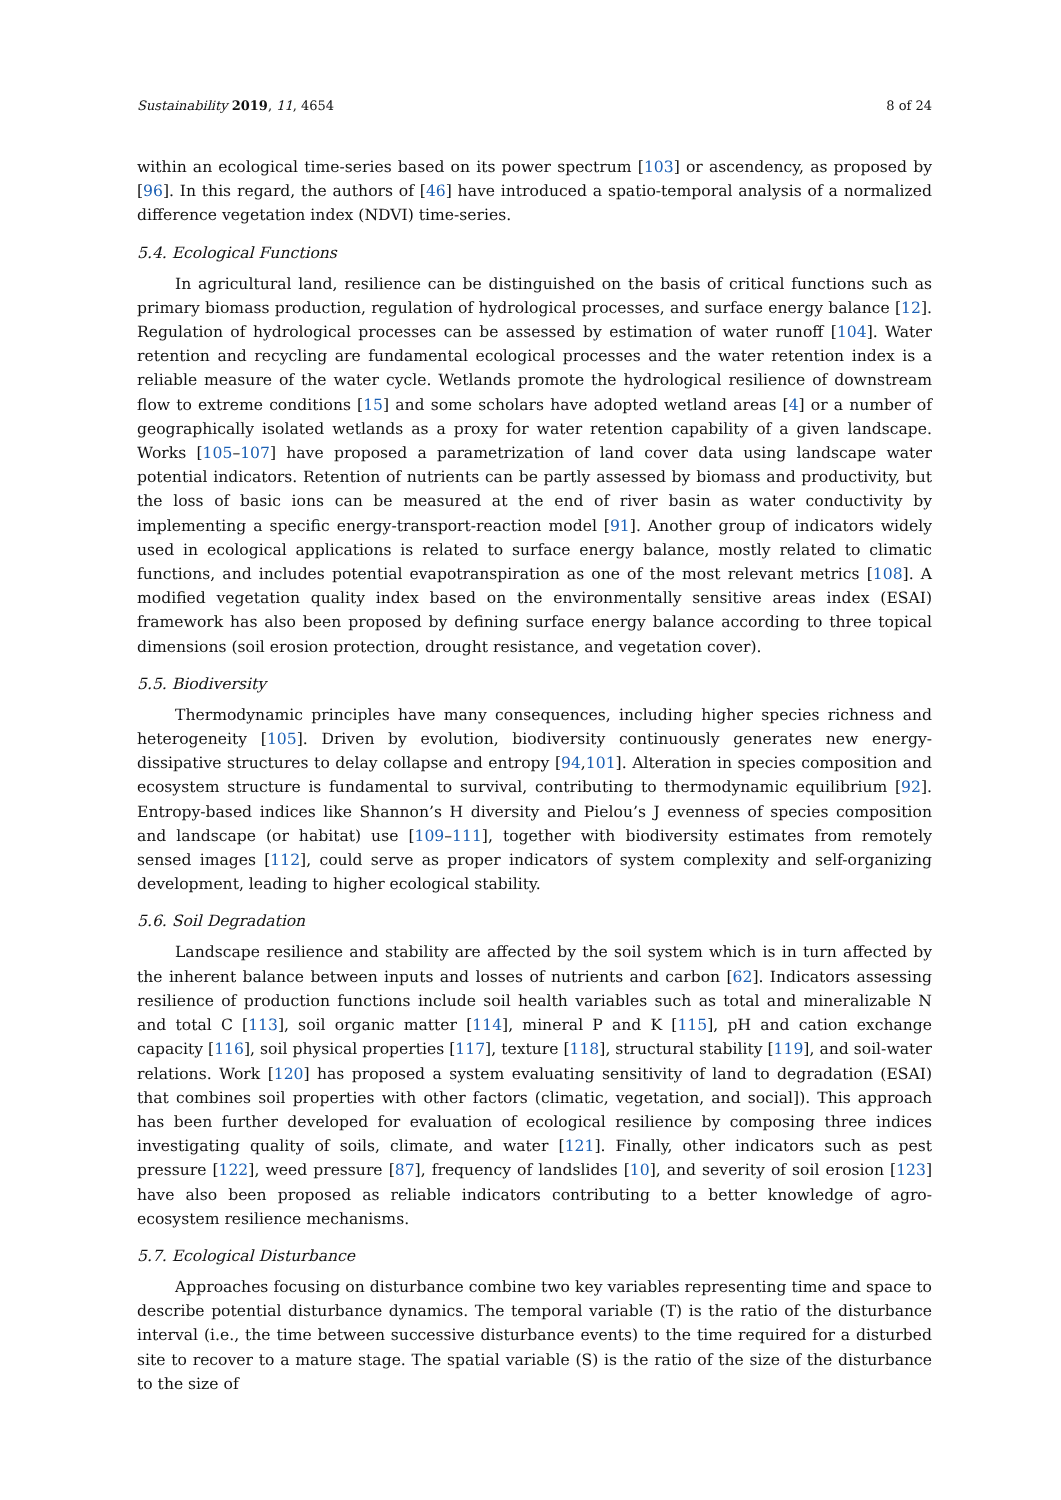Sustainability 2019, 11, 4654 8 of 24
within an ecological time-series based on its power spectrum [103] or ascendency, as proposed by [96]. In this regard, the authors of [46] have introduced a spatio-temporal analysis of a normalized difference vegetation index (NDVI) time-series.
5.4. Ecological Functions
In agricultural land, resilience can be distinguished on the basis of critical functions such as primary biomass production, regulation of hydrological processes, and surface energy balance [12]. Regulation of hydrological processes can be assessed by estimation of water runoff [104]. Water retention and recycling are fundamental ecological processes and the water retention index is a reliable measure of the water cycle. Wetlands promote the hydrological resilience of downstream flow to extreme conditions [15] and some scholars have adopted wetland areas [4] or a number of geographically isolated wetlands as a proxy for water retention capability of a given landscape. Works [105–107] have proposed a parametrization of land cover data using landscape water potential indicators. Retention of nutrients can be partly assessed by biomass and productivity, but the loss of basic ions can be measured at the end of river basin as water conductivity by implementing a specific energy-transport-reaction model [91]. Another group of indicators widely used in ecological applications is related to surface energy balance, mostly related to climatic functions, and includes potential evapotranspiration as one of the most relevant metrics [108]. A modified vegetation quality index based on the environmentally sensitive areas index (ESAI) framework has also been proposed by defining surface energy balance according to three topical dimensions (soil erosion protection, drought resistance, and vegetation cover).
5.5. Biodiversity
Thermodynamic principles have many consequences, including higher species richness and heterogeneity [105]. Driven by evolution, biodiversity continuously generates new energy-dissipative structures to delay collapse and entropy [94,101]. Alteration in species composition and ecosystem structure is fundamental to survival, contributing to thermodynamic equilibrium [92]. Entropy-based indices like Shannon’s H diversity and Pielou’s J evenness of species composition and landscape (or habitat) use [109–111], together with biodiversity estimates from remotely sensed images [112], could serve as proper indicators of system complexity and self-organizing development, leading to higher ecological stability.
5.6. Soil Degradation
Landscape resilience and stability are affected by the soil system which is in turn affected by the inherent balance between inputs and losses of nutrients and carbon [62]. Indicators assessing resilience of production functions include soil health variables such as total and mineralizable N and total C [113], soil organic matter [114], mineral P and K [115], pH and cation exchange capacity [116], soil physical properties [117], texture [118], structural stability [119], and soil-water relations. Work [120] has proposed a system evaluating sensitivity of land to degradation (ESAI) that combines soil properties with other factors (climatic, vegetation, and social]). This approach has been further developed for evaluation of ecological resilience by composing three indices investigating quality of soils, climate, and water [121]. Finally, other indicators such as pest pressure [122], weed pressure [87], frequency of landslides [10], and severity of soil erosion [123] have also been proposed as reliable indicators contributing to a better knowledge of agro-ecosystem resilience mechanisms.
5.7. Ecological Disturbance
Approaches focusing on disturbance combine two key variables representing time and space to describe potential disturbance dynamics. The temporal variable (T) is the ratio of the disturbance interval (i.e., the time between successive disturbance events) to the time required for a disturbed site to recover to a mature stage. The spatial variable (S) is the ratio of the size of the disturbance to the size of